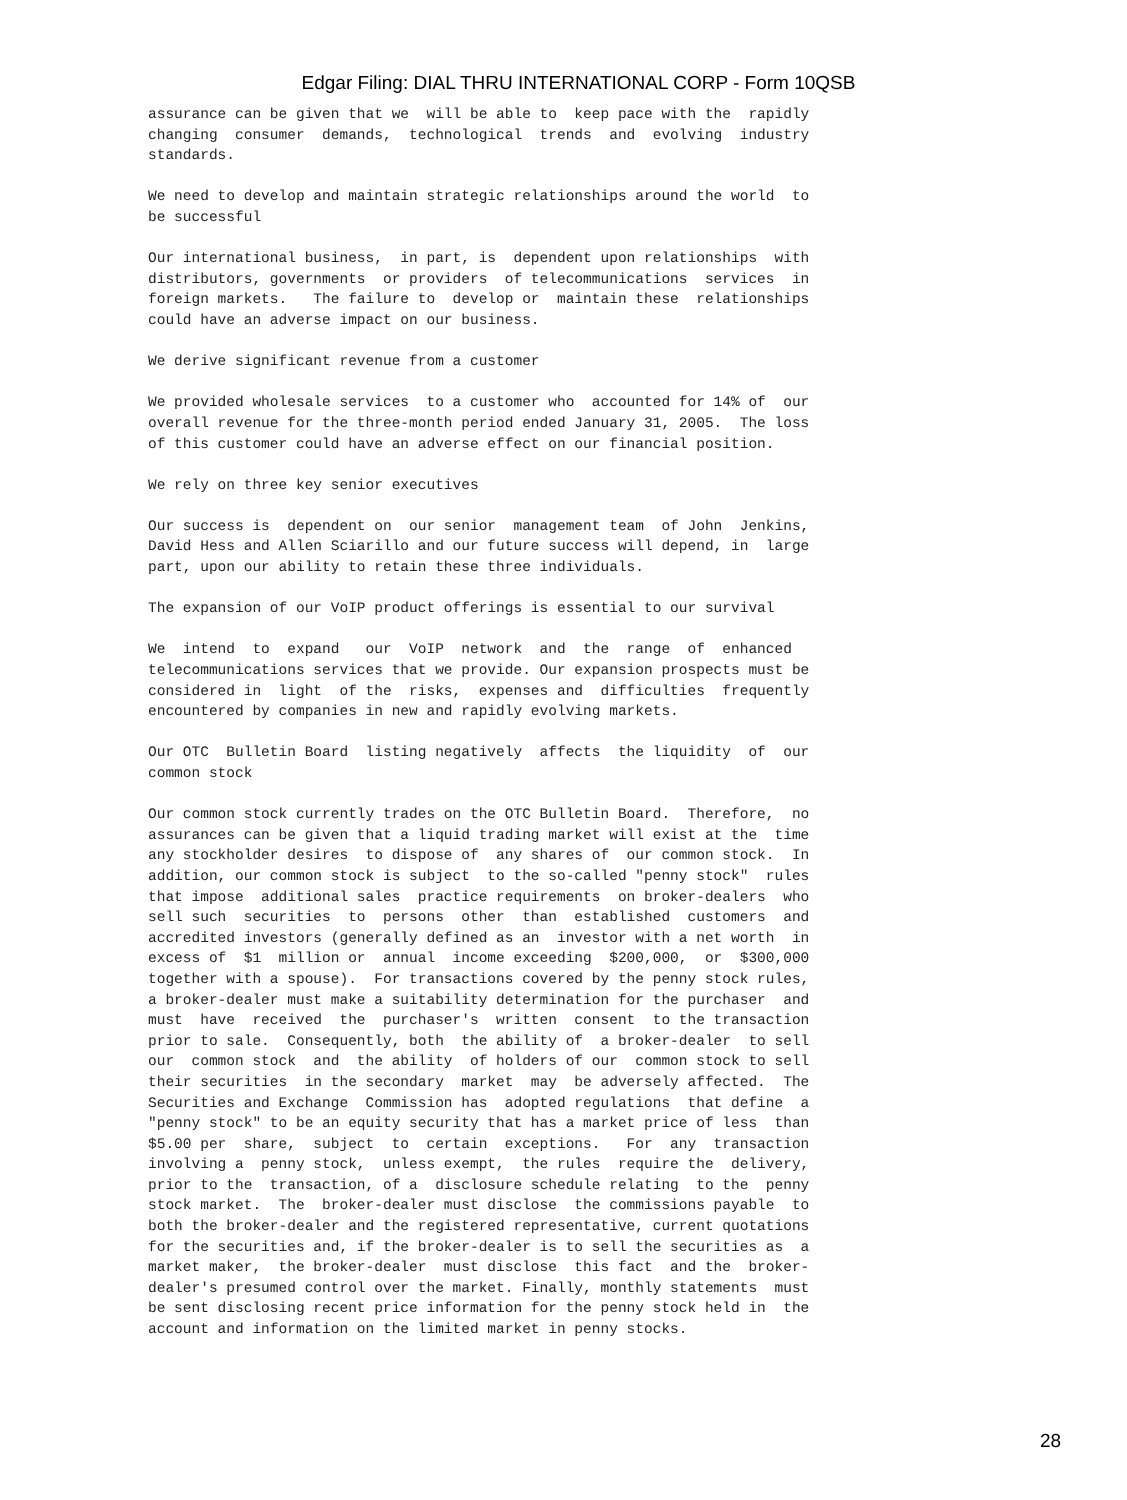Edgar Filing: DIAL THRU INTERNATIONAL CORP - Form 10QSB
assurance can be given that we  will be able to  keep pace with the  rapidly
changing  consumer  demands,  technological  trends  and  evolving  industry
standards.

We need to develop and maintain strategic relationships around the world  to
be successful

Our international business,  in part, is  dependent upon relationships  with
distributors, governments  or providers  of telecommunications  services  in
foreign markets.   The failure to  develop or  maintain these  relationships
could have an adverse impact on our business.

We derive significant revenue from a customer

We provided wholesale services  to a customer who  accounted for 14% of  our
overall revenue for the three-month period ended January 31, 2005.  The loss
of this customer could have an adverse effect on our financial position.

We rely on three key senior executives

Our success is  dependent on  our senior  management team  of John  Jenkins,
David Hess and Allen Sciarillo and our future success will depend, in  large
part, upon our ability to retain these three individuals.

The expansion of our VoIP product offerings is essential to our survival

We  intend  to  expand   our  VoIP  network  and  the  range  of  enhanced
telecommunications services that we provide. Our expansion prospects must be
considered in  light  of the  risks,  expenses and  difficulties  frequently
encountered by companies in new and rapidly evolving markets.

Our OTC  Bulletin Board  listing negatively  affects  the liquidity  of  our
common stock

Our common stock currently trades on the OTC Bulletin Board.  Therefore,  no
assurances can be given that a liquid trading market will exist at the  time
any stockholder desires  to dispose of  any shares of  our common stock.  In
addition, our common stock is subject  to the so-called "penny stock"  rules
that impose  additional sales  practice requirements  on broker-dealers  who
sell such  securities  to  persons  other  than  established  customers  and
accredited investors (generally defined as an  investor with a net worth  in
excess of  $1  million or  annual  income exceeding  $200,000,  or  $300,000
together with a spouse).  For transactions covered by the penny stock rules,
a broker-dealer must make a suitability determination for the purchaser  and
must  have  received  the  purchaser's  written  consent  to the transaction
prior to sale.  Consequently, both  the ability of  a broker-dealer  to sell
our  common stock  and  the ability  of holders of our  common stock to sell
their securities  in the secondary  market  may  be adversely affected.  The
Securities and Exchange  Commission has  adopted regulations  that define  a
"penny stock" to be an equity security that has a market price of less  than
$5.00 per  share,  subject  to  certain  exceptions.   For  any  transaction
involving a  penny stock,  unless exempt,  the rules  require the  delivery,
prior to the  transaction, of a  disclosure schedule relating  to the  penny
stock market.  The  broker-dealer must disclose  the commissions payable  to
both the broker-dealer and the registered representative, current quotations
for the securities and, if the broker-dealer is to sell the securities as  a
market maker,  the broker-dealer  must disclose  this fact  and the  broker-
dealer's presumed control over the market. Finally, monthly statements  must
be sent disclosing recent price information for the penny stock held in  the
account and information on the limited market in penny stocks.
28